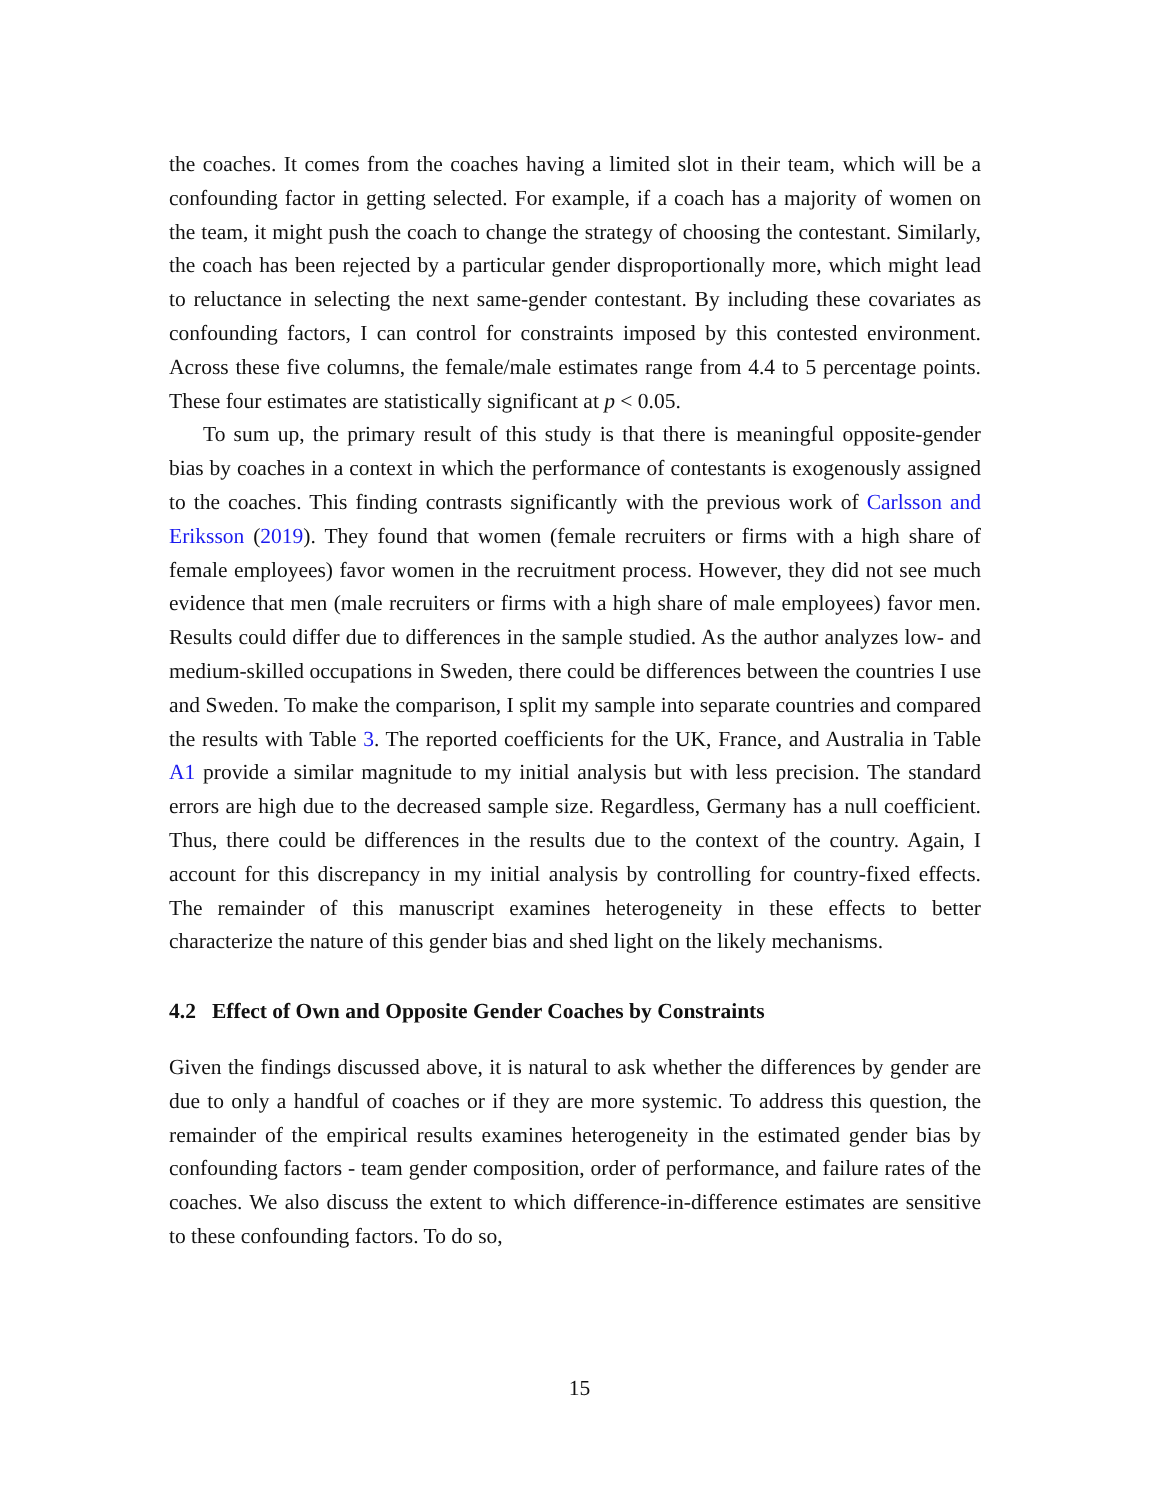the coaches. It comes from the coaches having a limited slot in their team, which will be a confounding factor in getting selected. For example, if a coach has a majority of women on the team, it might push the coach to change the strategy of choosing the contestant. Similarly, the coach has been rejected by a particular gender disproportionally more, which might lead to reluctance in selecting the next same-gender contestant. By including these covariates as confounding factors, I can control for constraints imposed by this contested environment. Across these five columns, the female/male estimates range from 4.4 to 5 percentage points. These four estimates are statistically significant at p < 0.05.
To sum up, the primary result of this study is that there is meaningful opposite-gender bias by coaches in a context in which the performance of contestants is exogenously assigned to the coaches. This finding contrasts significantly with the previous work of Carlsson and Eriksson (2019). They found that women (female recruiters or firms with a high share of female employees) favor women in the recruitment process. However, they did not see much evidence that men (male recruiters or firms with a high share of male employees) favor men. Results could differ due to differences in the sample studied. As the author analyzes low- and medium-skilled occupations in Sweden, there could be differences between the countries I use and Sweden. To make the comparison, I split my sample into separate countries and compared the results with Table 3. The reported coefficients for the UK, France, and Australia in Table A1 provide a similar magnitude to my initial analysis but with less precision. The standard errors are high due to the decreased sample size. Regardless, Germany has a null coefficient. Thus, there could be differences in the results due to the context of the country. Again, I account for this discrepancy in my initial analysis by controlling for country-fixed effects. The remainder of this manuscript examines heterogeneity in these effects to better characterize the nature of this gender bias and shed light on the likely mechanisms.
4.2 Effect of Own and Opposite Gender Coaches by Constraints
Given the findings discussed above, it is natural to ask whether the differences by gender are due to only a handful of coaches or if they are more systemic. To address this question, the remainder of the empirical results examines heterogeneity in the estimated gender bias by confounding factors - team gender composition, order of performance, and failure rates of the coaches. We also discuss the extent to which difference-in-difference estimates are sensitive to these confounding factors. To do so,
15